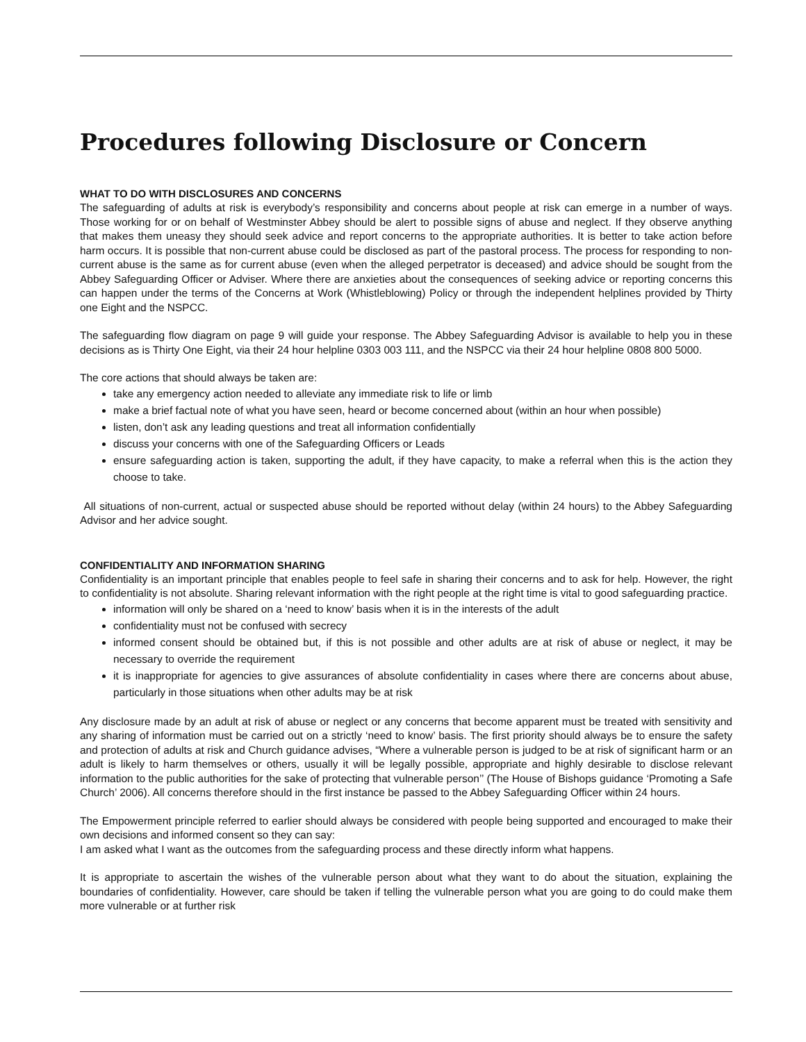Procedures following Disclosure or Concern
WHAT TO DO WITH DISCLOSURES AND CONCERNS
The safeguarding of adults at risk is everybody’s responsibility and concerns about people at risk can emerge in a number of ways. Those working for or on behalf of Westminster Abbey should be alert to possible signs of abuse and neglect. If they observe anything that makes them uneasy they should seek advice and report concerns to the appropriate authorities. It is better to take action before harm occurs. It is possible that non-current abuse could be disclosed as part of the pastoral process. The process for responding to non-current abuse is the same as for current abuse (even when the alleged perpetrator is deceased) and advice should be sought from the Abbey Safeguarding Officer or Adviser. Where there are anxieties about the consequences of seeking advice or reporting concerns this can happen under the terms of the Concerns at Work (Whistleblowing) Policy or through the independent helplines provided by Thirty one Eight and the NSPCC.
The safeguarding flow diagram on page 9 will guide your response. The Abbey Safeguarding Advisor is available to help you in these decisions as is Thirty One Eight, via their 24 hour helpline 0303 003 111, and the NSPCC via their 24 hour helpline 0808 800 5000.
The core actions that should always be taken are:
take any emergency action needed to alleviate any immediate risk to life or limb
make a brief factual note of what you have seen, heard or become concerned about (within an hour when possible)
listen, don’t ask any leading questions and treat all information confidentially
discuss your concerns with one of the Safeguarding Officers or Leads
ensure safeguarding action is taken, supporting the adult, if they have capacity, to make a referral when this is the action they choose to take.
All situations of non-current, actual or suspected abuse should be reported without delay (within 24 hours) to the Abbey Safeguarding Advisor and her advice sought.
CONFIDENTIALITY AND INFORMATION SHARING
Confidentiality is an important principle that enables people to feel safe in sharing their concerns and to ask for help. However, the right to confidentiality is not absolute. Sharing relevant information with the right people at the right time is vital to good safeguarding practice.
information will only be shared on a ‘need to know’ basis when it is in the interests of the adult
confidentiality must not be confused with secrecy
informed consent should be obtained but, if this is not possible and other adults are at risk of abuse or neglect, it may be necessary to override the requirement
it is inappropriate for agencies to give assurances of absolute confidentiality in cases where there are concerns about abuse, particularly in those situations when other adults may be at risk
Any disclosure made by an adult at risk of abuse or neglect or any concerns that become apparent must be treated with sensitivity and any sharing of information must be carried out on a strictly ‘need to know’ basis. The first priority should always be to ensure the safety and protection of adults at risk and Church guidance advises, “Where a vulnerable person is judged to be at risk of significant harm or an adult is likely to harm themselves or others, usually it will be legally possible, appropriate and highly desirable to disclose relevant information to the public authorities for the sake of protecting that vulnerable person’’ (The House of Bishops guidance ‘Promoting a Safe Church’ 2006). All concerns therefore should in the first instance be passed to the Abbey Safeguarding Officer within 24 hours.
The Empowerment principle referred to earlier should always be considered with people being supported and encouraged to make their own decisions and informed consent so they can say:
I am asked what I want as the outcomes from the safeguarding process and these directly inform what happens.
It is appropriate to ascertain the wishes of the vulnerable person about what they want to do about the situation, explaining the boundaries of confidentiality. However, care should be taken if telling the vulnerable person what you are going to do could make them more vulnerable or at further risk